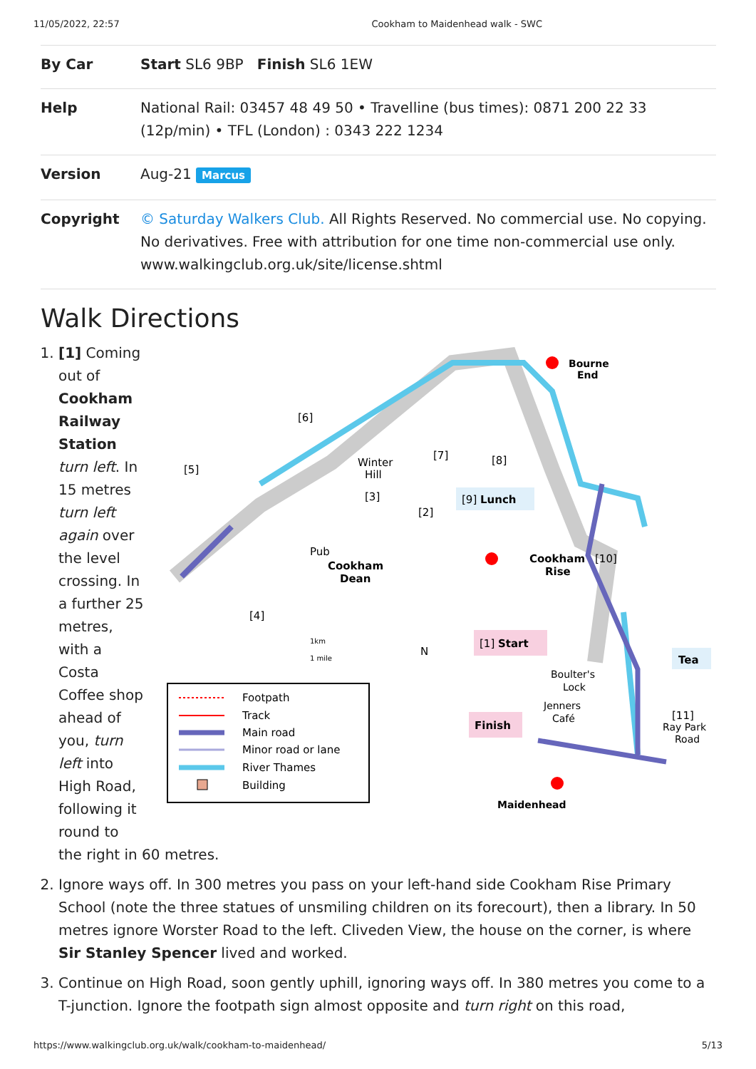11/05/2022, 22:57 Cookham to Maidenhead walk - SWC
| By Car | Start SL6 9BP Finish SL6 1EW |
| Help | National Rail: 03457 48 49 50 • Travelline (bus times): 0871 200 22 33 (12p/min) • TFL (London) : 0343 222 1234 |
| Version | Aug-21 Marcus |
| Copyright | © Saturday Walkers Club. All Rights Reserved. No commercial use. No copying. No derivatives. Free with attribution for one time non-commercial use only. www.walkingclub.org.uk/site/license.shtml |
Walk Directions
Bourne
End
Winter
Hill
Pub
Cookham
Dean
Cookham
Rise
[5]
[6]
[7]
[8]
[3]
[2]
[4]
[10]
[9] Lunch
[1] Start
Tea
Boulter's
Lock
Jenners
Café
[11]
Ray Park
Road
Finish
Maidenhead
1km
1 mile
N
Footpath
Track
Main road
Minor road or lane
River Thames
Building
1. [1] Coming out of Cookham Railway Station turn left. In 15 metres turn left again over the level crossing. In a further 25 metres, with a Costa Coffee shop ahead of you, turn left into High Road, following it round to the right in 60 metres.
2. Ignore ways off. In 300 metres you pass on your left-hand side Cookham Rise Primary School (note the three statues of unsmiling children on its forecourt), then a library. In 50 metres ignore Worster Road to the left. Cliveden View, the house on the corner, is where Sir Stanley Spencer lived and worked.
3. Continue on High Road, soon gently uphill, ignoring ways off. In 380 metres you come to a T-junction. Ignore the footpath sign almost opposite and turn right on this road,
https://www.walkingclub.org.uk/walk/cookham-to-maidenhead/ 5/13